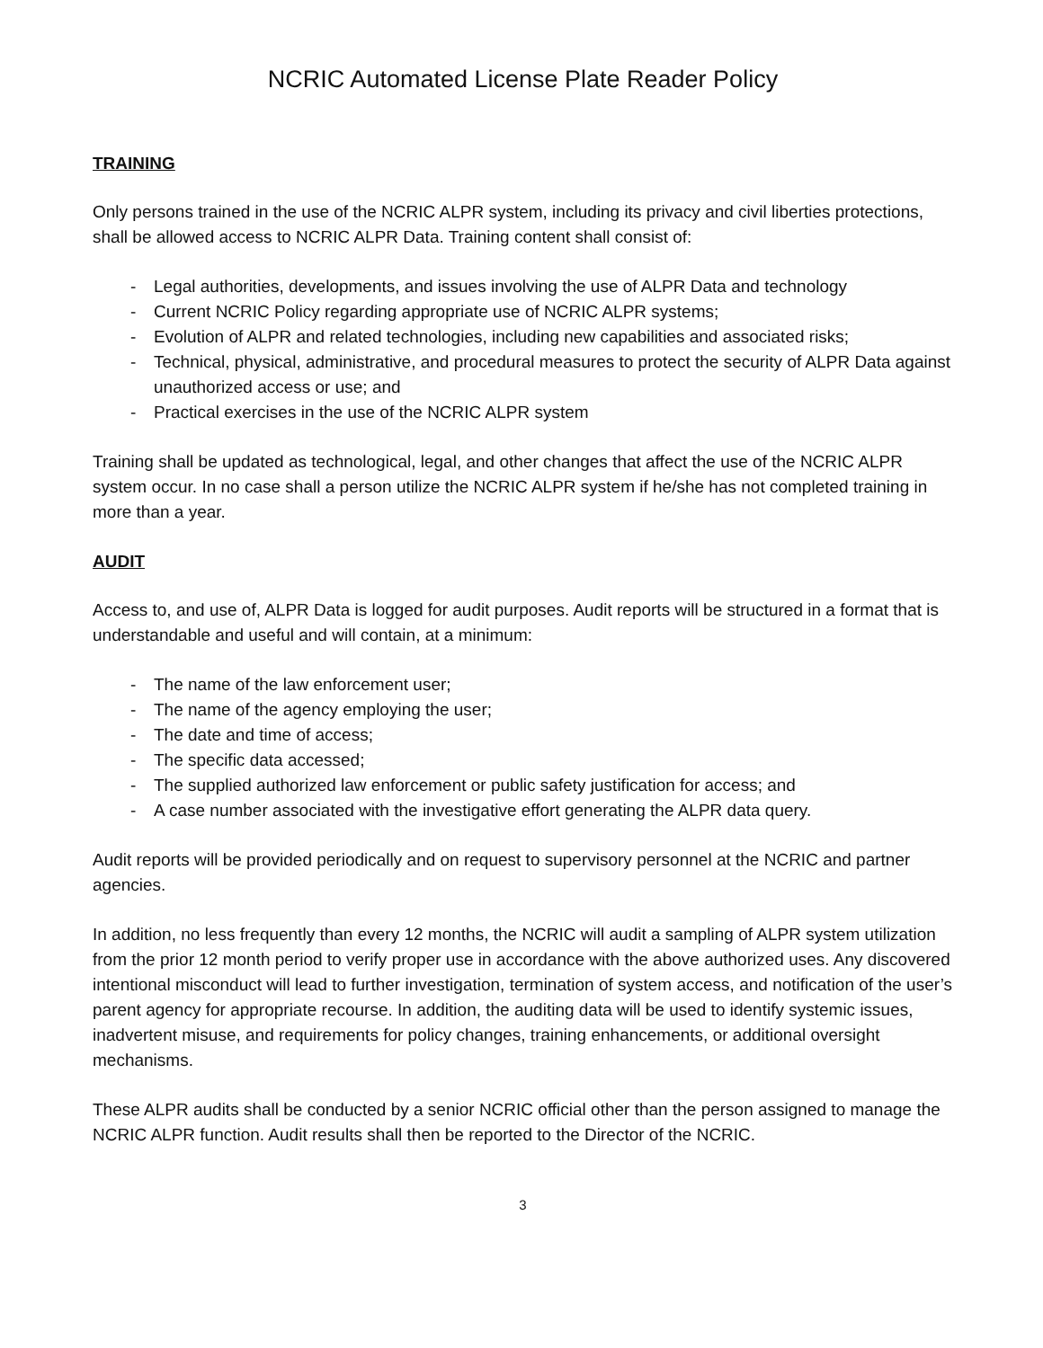NCRIC Automated License Plate Reader Policy
TRAINING
Only persons trained in the use of the NCRIC ALPR system, including its privacy and civil liberties protections, shall be allowed access to NCRIC ALPR Data. Training content shall consist of:
- Legal authorities, developments, and issues involving the use of ALPR Data and technology
- Current NCRIC Policy regarding appropriate use of NCRIC ALPR systems;
- Evolution of ALPR and related technologies, including new capabilities and associated risks;
- Technical, physical, administrative, and procedural measures to protect the security of ALPR Data against unauthorized access or use; and
- Practical exercises in the use of the NCRIC ALPR system
Training shall be updated as technological, legal, and other changes that affect the use of the NCRIC ALPR system occur. In no case shall a person utilize the NCRIC ALPR system if he/she has not completed training in more than a year.
AUDIT
Access to, and use of, ALPR Data is logged for audit purposes. Audit reports will be structured in a format that is understandable and useful and will contain, at a minimum:
- The name of the law enforcement user;
- The name of the agency employing the user;
- The date and time of access;
- The specific data accessed;
- The supplied authorized law enforcement or public safety justification for access; and
- A case number associated with the investigative effort generating the ALPR data query.
Audit reports will be provided periodically and on request to supervisory personnel at the NCRIC and partner agencies.
In addition, no less frequently than every 12 months, the NCRIC will audit a sampling of ALPR system utilization from the prior 12 month period to verify proper use in accordance with the above authorized uses. Any discovered intentional misconduct will lead to further investigation, termination of system access, and notification of the user’s parent agency for appropriate recourse. In addition, the auditing data will be used to identify systemic issues, inadvertent misuse, and requirements for policy changes, training enhancements, or additional oversight mechanisms.
These ALPR audits shall be conducted by a senior NCRIC official other than the person assigned to manage the NCRIC ALPR function. Audit results shall then be reported to the Director of the NCRIC.
3